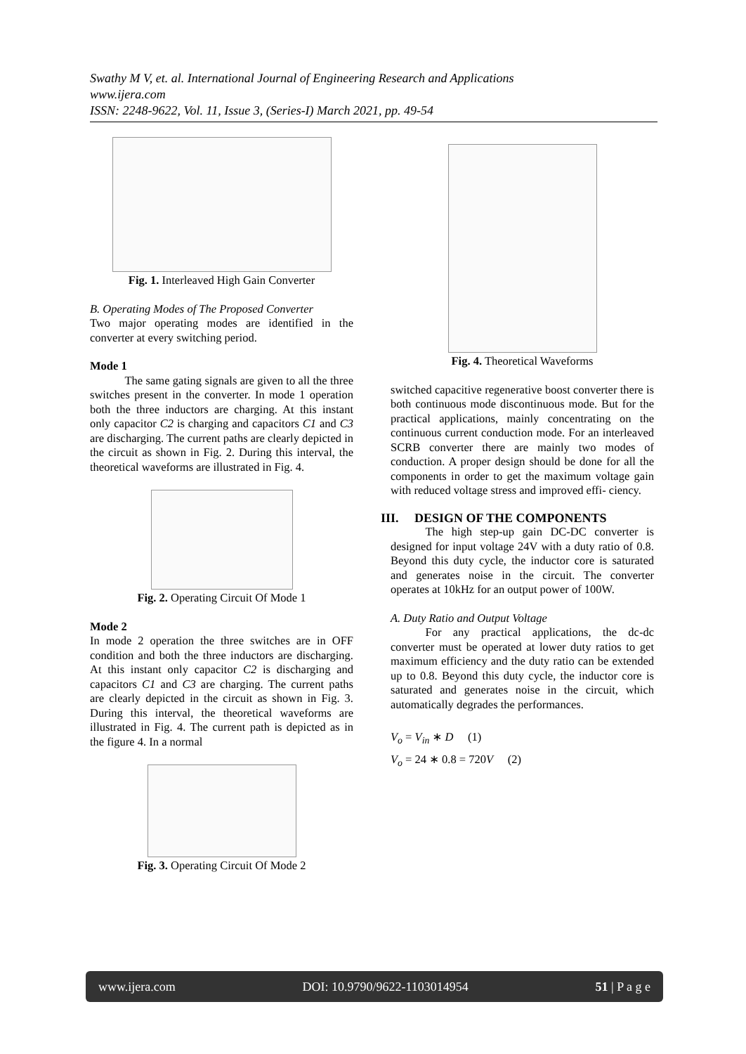Swathy M V, et. al. International Journal of Engineering Research and Applications
www.ijera.com
ISSN: 2248-9622, Vol. 11, Issue 3, (Series-I) March 2021, pp. 49-54
Fig. 1. Interleaved High Gain Converter
B. Operating Modes of The Proposed Converter
Two major operating modes are identified in the converter at every switching period.
Mode 1
   The same gating signals are given to all the three switches present in the converter. In mode 1 operation both the three inductors are charging. At this instant only capacitor C2 is charging and capacitors C1 and C3 are discharging. The current paths are clearly depicted in the circuit as shown in Fig. 2. During this interval, the theoretical waveforms are illustrated in Fig. 4.
Fig. 2. Operating Circuit Of Mode 1
Mode 2
In mode 2 operation the three switches are in OFF condition and both the three inductors are discharging. At this instant only capacitor C2 is discharging and capacitors C1 and C3 are charging. The current paths are clearly depicted in the circuit as shown in Fig. 3. During this interval, the theoretical waveforms are illustrated in Fig. 4. The current path is depicted as in the figure 4. In a normal
Fig. 3. Operating Circuit Of Mode 2
Fig. 4. Theoretical Waveforms
switched capacitive regenerative boost converter there is both continuous mode discontinuous mode. But for the practical applications, mainly concentrating on the continuous current conduction mode. For an interleaved SCRB converter there are mainly two modes of conduction. A proper design should be done for all the components in order to get the maximum voltage gain with reduced voltage stress and improved effi- ciency.
III.  DESIGN OF THE COMPONENTS
   The high step-up gain DC-DC converter is designed for input voltage 24V with a duty ratio of 0.8. Beyond this duty cycle, the inductor core is saturated and generates noise in the circuit. The converter operates at 10kHz for an output power of 100W.
A. Duty Ratio and Output Voltage
   For any practical applications, the dc-dc converter must be operated at lower duty ratios to get maximum efficiency and the duty ratio can be extended up to 0.8. Beyond this duty cycle, the inductor core is saturated and generates noise in the circuit, which automatically degrades the performances.
V<sub>o</sub> = V<sub>in</sub> ∗ D  (1)
V<sub>o</sub> = 24 ∗ 0.8 = 720V  (2)
www.ijera.com DOI: 10.9790/9622-1103014954 51 | P a g e